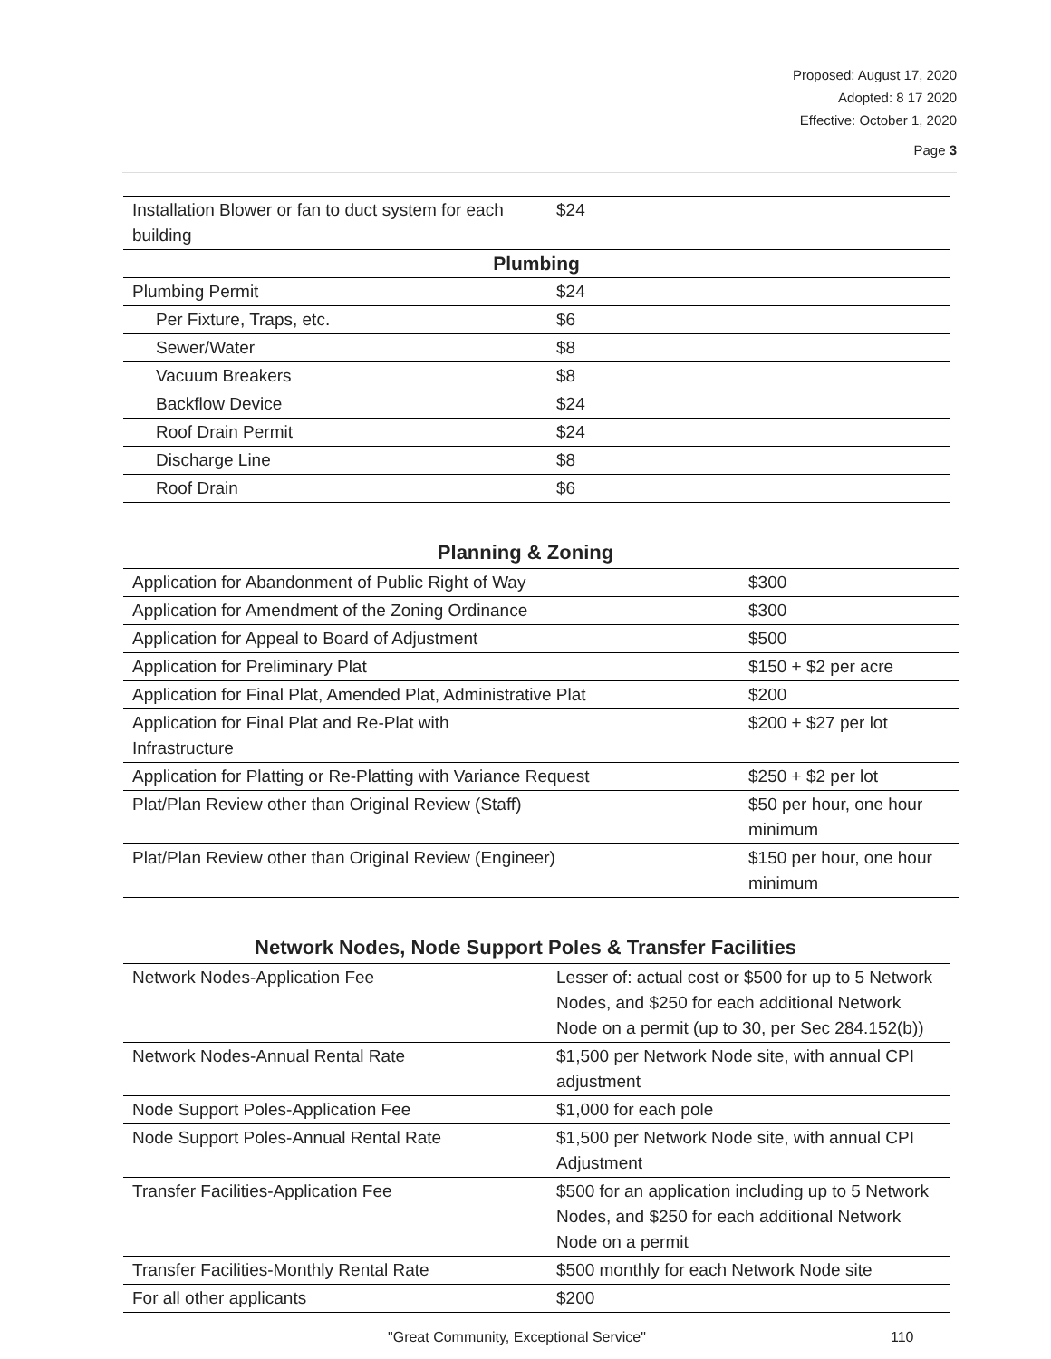Proposed: August 17, 2020
Adopted: 8 17 2020
Effective: October 1, 2020
Page 3
| Installation Blower or fan to duct system for each building | $24 |
| Plumbing | |
| Plumbing Permit | $24 |
| Per Fixture, Traps, etc. | $6 |
| Sewer/Water | $8 |
| Vacuum Breakers | $8 |
| Backflow Device | $24 |
| Roof Drain Permit | $24 |
| Discharge Line | $8 |
| Roof Drain | $6 |
Planning & Zoning
| Application for Abandonment of Public Right of Way | $300 |
| Application for Amendment of the Zoning Ordinance | $300 |
| Application for Appeal to Board of Adjustment | $500 |
| Application for Preliminary Plat | $150 + $2 per acre |
| Application for Final Plat, Amended Plat, Administrative Plat | $200 |
| Application for Final Plat and Re-Plat with Infrastructure | $200 + $27 per lot |
| Application for Platting or Re-Platting with Variance Request | $250 + $2 per lot |
| Plat/Plan Review other than Original Review (Staff) | $50 per hour, one hour minimum |
| Plat/Plan Review other than Original Review (Engineer) | $150 per hour, one hour minimum |
Network Nodes, Node Support Poles & Transfer Facilities
| Network Nodes-Application Fee | Lesser of: actual cost or $500 for up to 5 Network Nodes, and $250 for each additional Network Node on a permit (up to 30, per Sec 284.152(b)) |
| Network Nodes-Annual Rental Rate | $1,500 per Network Node site, with annual CPI adjustment |
| Node Support Poles-Application Fee | $1,000 for each pole |
| Node Support Poles-Annual Rental Rate | $1,500 per Network Node site, with annual CPI Adjustment |
| Transfer Facilities-Application Fee | $500 for an application including up to 5 Network Nodes, and $250 for each additional Network Node on a permit |
| Transfer Facilities-Monthly Rental Rate | $500 monthly for each Network Node site |
| For all other applicants | $200 |
"Great Community, Exceptional Service" 110